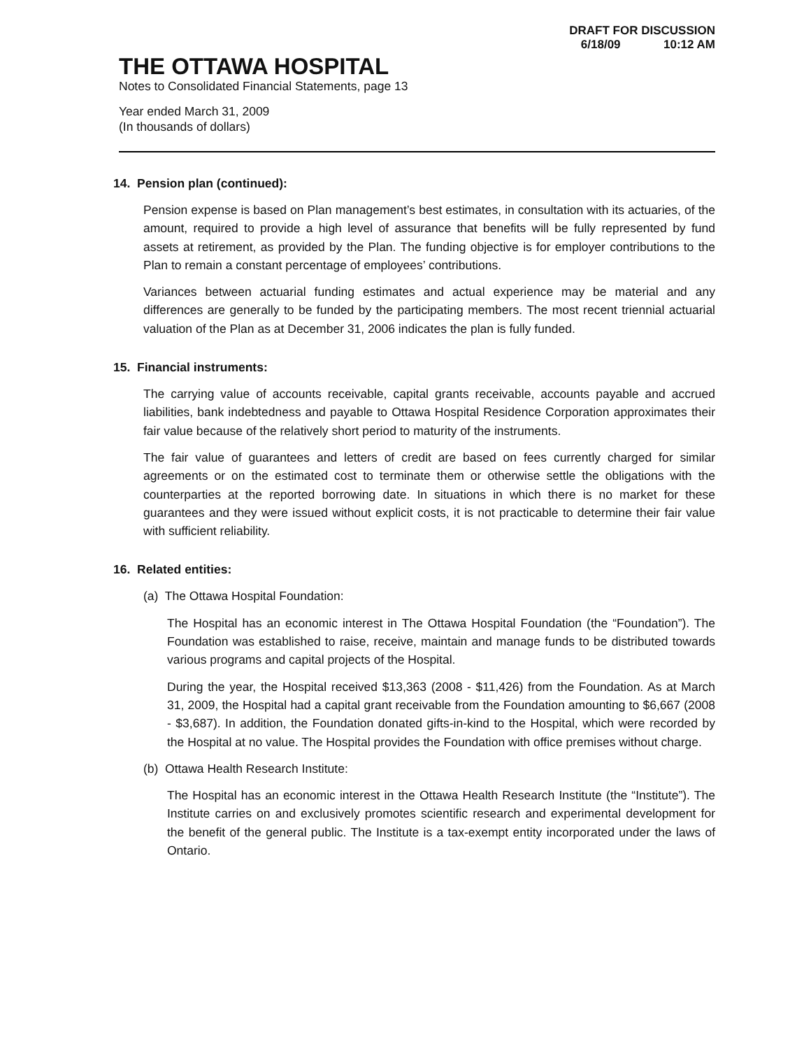DRAFT FOR DISCUSSION
6/18/09 10:12 AM
THE OTTAWA HOSPITAL
Notes to Consolidated Financial Statements, page 13
Year ended March 31, 2009
(In thousands of dollars)
14. Pension plan (continued):
Pension expense is based on Plan management’s best estimates, in consultation with its actuaries, of the amount, required to provide a high level of assurance that benefits will be fully represented by fund assets at retirement, as provided by the Plan. The funding objective is for employer contributions to the Plan to remain a constant percentage of employees’ contributions.
Variances between actuarial funding estimates and actual experience may be material and any differences are generally to be funded by the participating members. The most recent triennial actuarial valuation of the Plan as at December 31, 2006 indicates the plan is fully funded.
15. Financial instruments:
The carrying value of accounts receivable, capital grants receivable, accounts payable and accrued liabilities, bank indebtedness and payable to Ottawa Hospital Residence Corporation approximates their fair value because of the relatively short period to maturity of the instruments.
The fair value of guarantees and letters of credit are based on fees currently charged for similar agreements or on the estimated cost to terminate them or otherwise settle the obligations with the counterparties at the reported borrowing date. In situations in which there is no market for these guarantees and they were issued without explicit costs, it is not practicable to determine their fair value with sufficient reliability.
16. Related entities:
(a) The Ottawa Hospital Foundation:
The Hospital has an economic interest in The Ottawa Hospital Foundation (the “Foundation”). The Foundation was established to raise, receive, maintain and manage funds to be distributed towards various programs and capital projects of the Hospital.
During the year, the Hospital received $13,363 (2008 - $11,426) from the Foundation. As at March 31, 2009, the Hospital had a capital grant receivable from the Foundation amounting to $6,667 (2008 - $3,687). In addition, the Foundation donated gifts-in-kind to the Hospital, which were recorded by the Hospital at no value. The Hospital provides the Foundation with office premises without charge.
(b) Ottawa Health Research Institute:
The Hospital has an economic interest in the Ottawa Health Research Institute (the “Institute”). The Institute carries on and exclusively promotes scientific research and experimental development for the benefit of the general public. The Institute is a tax-exempt entity incorporated under the laws of Ontario.